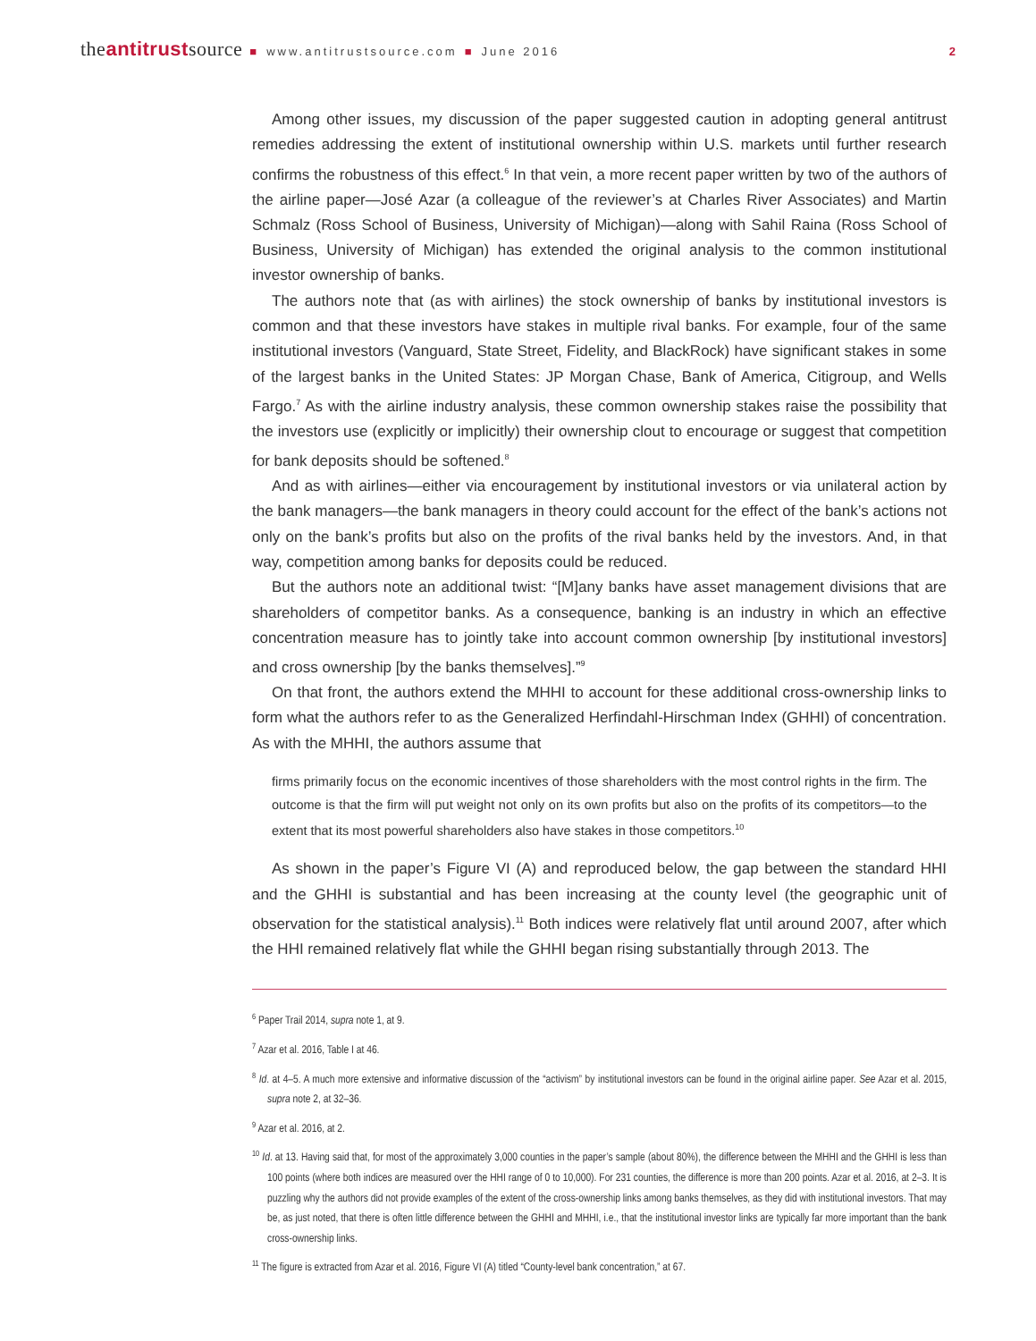theantitrustsource ■ www.antitrustsource.com ■ June 2016 2
Among other issues, my discussion of the paper suggested caution in adopting general antitrust remedies addressing the extent of institutional ownership within U.S. markets until further research confirms the robustness of this effect.<sup>6</sup> In that vein, a more recent paper written by two of the authors of the airline paper—José Azar (a colleague of the reviewer’s at Charles River Associates) and Martin Schmalz (Ross School of Business, University of Michigan)—along with Sahil Raina (Ross School of Business, University of Michigan) has extended the original analysis to the common institutional investor ownership of banks.
The authors note that (as with airlines) the stock ownership of banks by institutional investors is common and that these investors have stakes in multiple rival banks. For example, four of the same institutional investors (Vanguard, State Street, Fidelity, and BlackRock) have significant stakes in some of the largest banks in the United States: JP Morgan Chase, Bank of America, Citigroup, and Wells Fargo.<sup>7</sup> As with the airline industry analysis, these common ownership stakes raise the possibility that the investors use (explicitly or implicitly) their ownership clout to encourage or suggest that competition for bank deposits should be softened.<sup>8</sup>
And as with airlines—either via encouragement by institutional investors or via unilateral action by the bank managers—the bank managers in theory could account for the effect of the bank’s actions not only on the bank’s profits but also on the profits of the rival banks held by the investors. And, in that way, competition among banks for deposits could be reduced.
But the authors note an additional twist: “[M]any banks have asset management divisions that are shareholders of competitor banks. As a consequence, banking is an industry in which an effective concentration measure has to jointly take into account common ownership [by institutional investors] and cross ownership [by the banks themselves].”<sup>9</sup>
On that front, the authors extend the MHHI to account for these additional cross-ownership links to form what the authors refer to as the Generalized Herfindahl-Hirschman Index (GHHI) of concentration. As with the MHHI, the authors assume that
firms primarily focus on the economic incentives of those shareholders with the most control rights in the firm. The outcome is that the firm will put weight not only on its own profits but also on the profits of its competitors—to the extent that its most powerful shareholders also have stakes in those competitors.<sup>10</sup>
As shown in the paper’s Figure VI (A) and reproduced below, the gap between the standard HHI and the GHHI is substantial and has been increasing at the county level (the geographic unit of observation for the statistical analysis).<sup>11</sup> Both indices were relatively flat until around 2007, after which the HHI remained relatively flat while the GHHI began rising substantially through 2013. The
<sup>6</sup> Paper Trail 2014, supra note 1, at 9.
<sup>7</sup> Azar et al. 2016, Table I at 46.
<sup>8</sup> Id. at 4–5. A much more extensive and informative discussion of the “activism” by institutional investors can be found in the original airline paper. See Azar et al. 2015, supra note 2, at 32–36.
<sup>9</sup> Azar et al. 2016, at 2.
<sup>10</sup> Id. at 13. Having said that, for most of the approximately 3,000 counties in the paper’s sample (about 80%), the difference between the MHHI and the GHHI is less than 100 points (where both indices are measured over the HHI range of 0 to 10,000). For 231 counties, the difference is more than 200 points. Azar et al. 2016, at 2–3. It is puzzling why the authors did not provide examples of the extent of the cross-ownership links among banks themselves, as they did with institutional investors. That may be, as just noted, that there is often little difference between the GHHI and MHHI, i.e., that the institutional investor links are typically far more important than the bank cross-ownership links.
<sup>11</sup> The figure is extracted from Azar et al. 2016, Figure VI (A) titled “County-level bank concentration,” at 67.